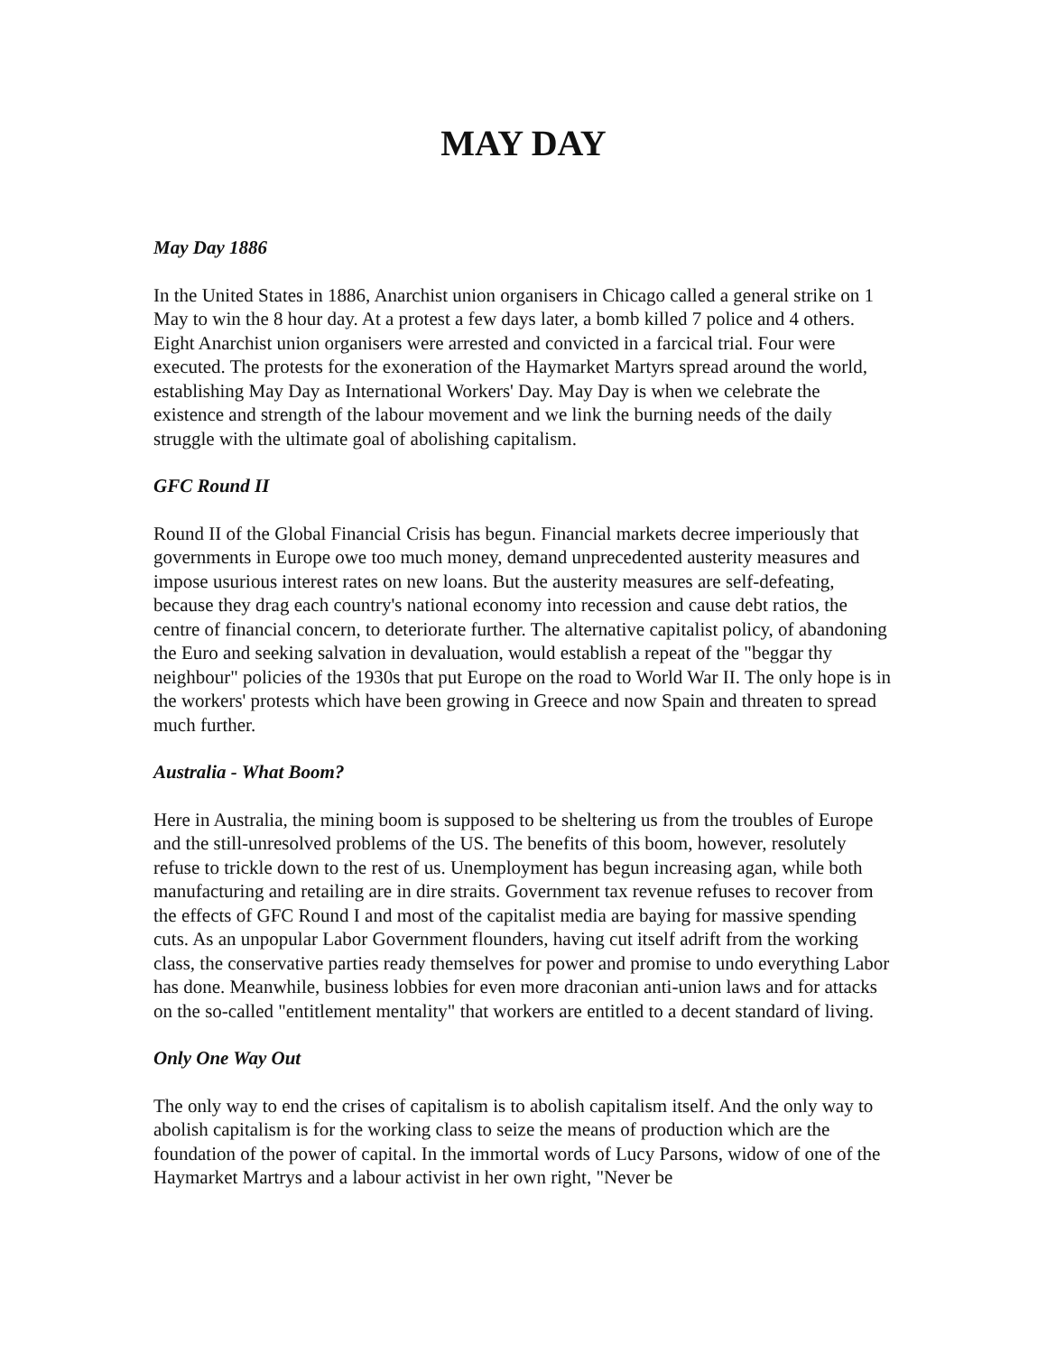MAY DAY
May Day 1886
In the United States in 1886, Anarchist union organisers in Chicago called a general strike on 1 May to win the 8 hour day. At a protest a few days later, a bomb killed 7 police and 4 others. Eight Anarchist union organisers were arrested and convicted in a farcical trial. Four were executed. The protests for the exoneration of the Haymarket Martyrs spread around the world, establishing May Day as International Workers' Day. May Day is when we celebrate the existence and strength of the labour movement and we link the burning needs of the daily struggle with the ultimate goal of abolishing capitalism.
GFC Round II
Round II of the Global Financial Crisis has begun. Financial markets decree imperiously that governments in Europe owe too much money, demand unprecedented austerity measures and impose usurious interest rates on new loans. But the austerity measures are self-defeating, because they drag each country's national economy into recession and cause debt ratios, the centre of financial concern, to deteriorate further. The alternative capitalist policy, of abandoning the Euro and seeking salvation in devaluation, would establish a repeat of the "beggar thy neighbour" policies of the 1930s that put Europe on the road to World War II. The only hope is in the workers' protests which have been growing in Greece and now Spain and threaten to spread much further.
Australia - What Boom?
Here in Australia, the mining boom is supposed to be sheltering us from the troubles of Europe and the still-unresolved problems of the US. The benefits of this boom, however, resolutely refuse to trickle down to the rest of us. Unemployment has begun increasing agan, while both manufacturing and retailing are in dire straits. Government tax revenue refuses to recover from the effects of GFC Round I and most of the capitalist media are baying for massive spending cuts. As an unpopular Labor Government flounders, having cut itself adrift from the working class, the conservative parties ready themselves for power and promise to undo everything Labor has done. Meanwhile, business lobbies for even more draconian anti-union laws and for attacks on the so-called "entitlement mentality" that workers are entitled to a decent standard of living.
Only One Way Out
The only way to end the crises of capitalism is to abolish capitalism itself. And the only way to abolish capitalism is for the working class to seize the means of production which are the foundation of the power of capital. In the immortal words of Lucy Parsons, widow of one of the Haymarket Martrys and a labour activist in her own right, "Never be